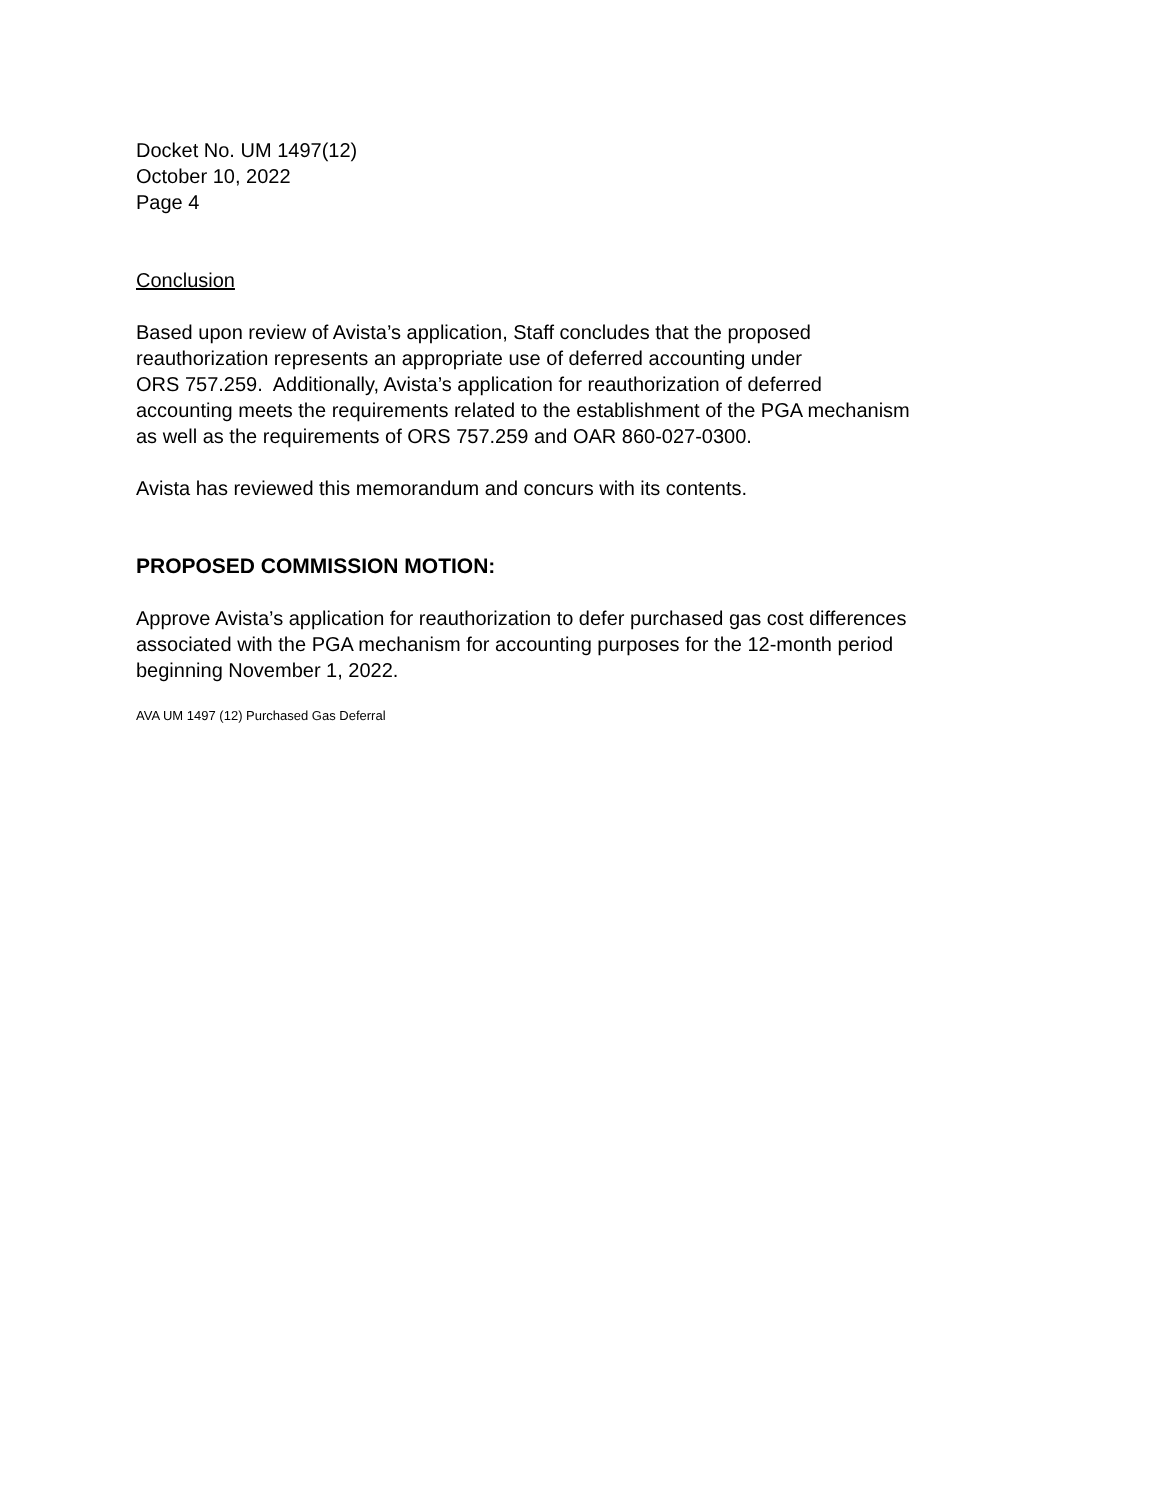Docket No. UM 1497(12)
October 10, 2022
Page 4
Conclusion
Based upon review of Avista’s application, Staff concludes that the proposed
reauthorization represents an appropriate use of deferred accounting under
ORS 757.259. Additionally, Avista’s application for reauthorization of deferred
accounting meets the requirements related to the establishment of the PGA mechanism
as well as the requirements of ORS 757.259 and OAR 860-027-0300.
Avista has reviewed this memorandum and concurs with its contents.
PROPOSED COMMISSION MOTION:
Approve Avista’s application for reauthorization to defer purchased gas cost differences
associated with the PGA mechanism for accounting purposes for the 12-month period
beginning November 1, 2022.
AVA UM 1497 (12) Purchased Gas Deferral